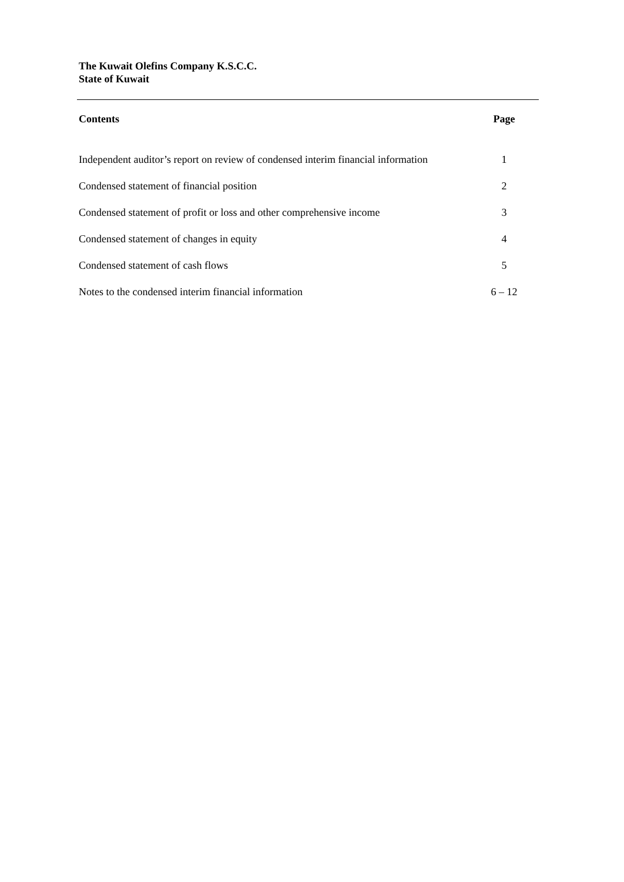The Kuwait Olefins Company K.S.C.C.
State of Kuwait
| Contents | Page |
| --- | --- |
| Independent auditor’s report on review of condensed interim financial information | 1 |
| Condensed statement of financial position | 2 |
| Condensed statement of profit or loss and other comprehensive income | 3 |
| Condensed statement of changes in equity | 4 |
| Condensed statement of cash flows | 5 |
| Notes to the condensed interim financial information | 6 – 12 |